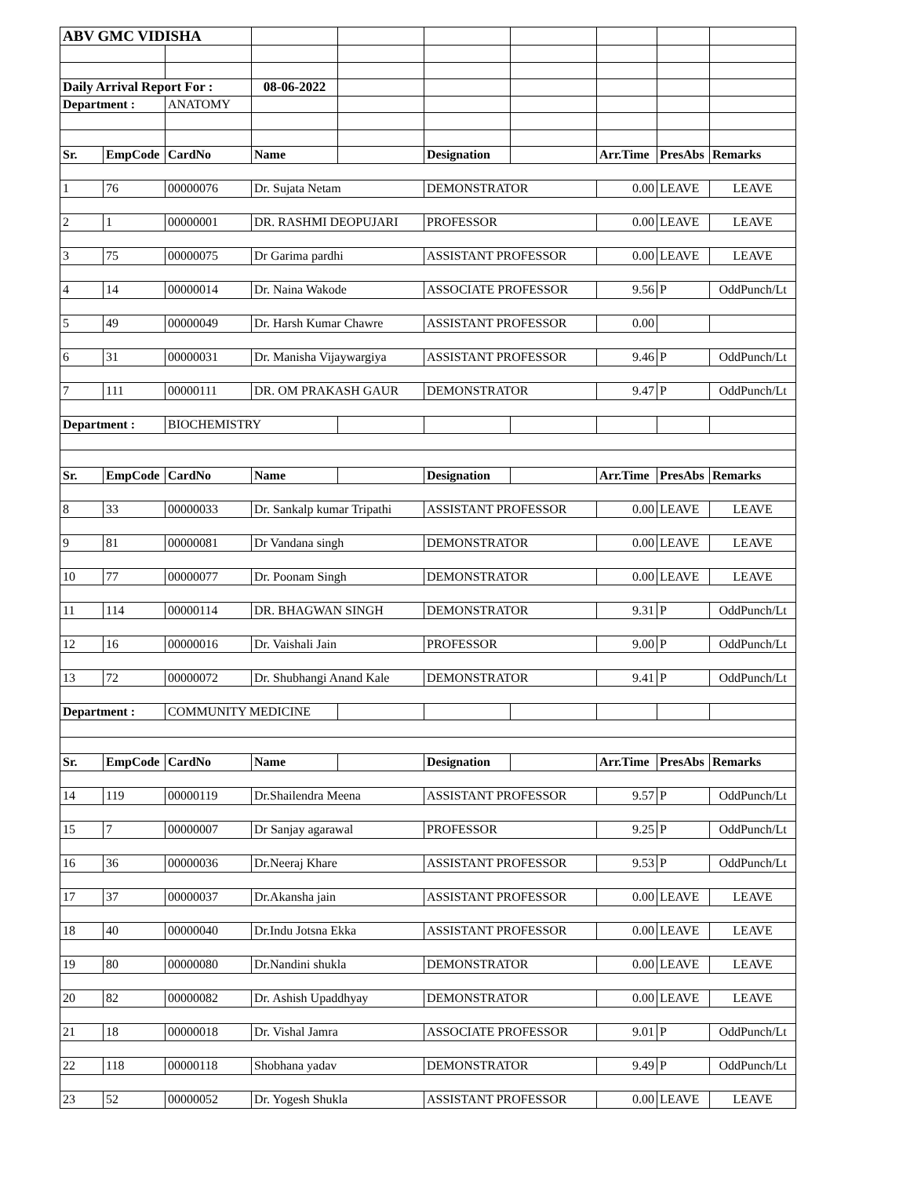| ABV GMC VIDISHA | | | | | | | | | |
| Daily Arrival Report For : | | | 08-06-2022 | | | | | | |
| Department : | | ANATOMY | | | | | | | |
| Sr. | EmpCode | CardNo | Name | | Designation | | Arr.Time | PresAbs | Remarks |
| 1 | 76 | 00000076 | Dr. Sujata Netam | | DEMONSTRATOR | | 0.00 | LEAVE | LEAVE |
| 2 | 1 | 00000001 | DR. RASHMI DEOPUJARI | | PROFESSOR | | 0.00 | LEAVE | LEAVE |
| 3 | 75 | 00000075 | Dr Garima pardhi | | ASSISTANT PROFESSOR | | 0.00 | LEAVE | LEAVE |
| 4 | 14 | 00000014 | Dr. Naina Wakode | | ASSOCIATE PROFESSOR | | 9.56 | P | OddPunch/Lt |
| 5 | 49 | 00000049 | Dr. Harsh Kumar Chawre | | ASSISTANT PROFESSOR | | 0.00 | | |
| 6 | 31 | 00000031 | Dr. Manisha Vijaywargiya | | ASSISTANT PROFESSOR | | 9.46 | P | OddPunch/Lt |
| 7 | 111 | 00000111 | DR. OM PRAKASH GAUR | | DEMONSTRATOR | | 9.47 | P | OddPunch/Lt |
| Department : | | BIOCHEMISTRY | | | | | | | |
| Sr. | EmpCode | CardNo | Name | | Designation | | Arr.Time | PresAbs | Remarks |
| 8 | 33 | 00000033 | Dr. Sankalp kumar Tripathi | | ASSISTANT PROFESSOR | | 0.00 | LEAVE | LEAVE |
| 9 | 81 | 00000081 | Dr Vandana singh | | DEMONSTRATOR | | 0.00 | LEAVE | LEAVE |
| 10 | 77 | 00000077 | Dr. Poonam Singh | | DEMONSTRATOR | | 0.00 | LEAVE | LEAVE |
| 11 | 114 | 00000114 | DR. BHAGWAN SINGH | | DEMONSTRATOR | | 9.31 | P | OddPunch/Lt |
| 12 | 16 | 00000016 | Dr. Vaishali Jain | | PROFESSOR | | 9.00 | P | OddPunch/Lt |
| 13 | 72 | 00000072 | Dr. Shubhangi Anand Kale | | DEMONSTRATOR | | 9.41 | P | OddPunch/Lt |
| Department : | | COMMUNITY MEDICINE | | | | | | | |
| Sr. | EmpCode | CardNo | Name | | Designation | | Arr.Time | PresAbs | Remarks |
| 14 | 119 | 00000119 | Dr.Shailendra Meena | | ASSISTANT PROFESSOR | | 9.57 | P | OddPunch/Lt |
| 15 | 7 | 00000007 | Dr Sanjay agarawal | | PROFESSOR | | 9.25 | P | OddPunch/Lt |
| 16 | 36 | 00000036 | Dr.Neeraj Khare | | ASSISTANT PROFESSOR | | 9.53 | P | OddPunch/Lt |
| 17 | 37 | 00000037 | Dr.Akansha jain | | ASSISTANT PROFESSOR | | 0.00 | LEAVE | LEAVE |
| 18 | 40 | 00000040 | Dr.Indu Jotsna Ekka | | ASSISTANT PROFESSOR | | 0.00 | LEAVE | LEAVE |
| 19 | 80 | 00000080 | Dr.Nandini shukla | | DEMONSTRATOR | | 0.00 | LEAVE | LEAVE |
| 20 | 82 | 00000082 | Dr. Ashish Upaddhyay | | DEMONSTRATOR | | 0.00 | LEAVE | LEAVE |
| 21 | 18 | 00000018 | Dr. Vishal Jamra | | ASSOCIATE PROFESSOR | | 9.01 | P | OddPunch/Lt |
| 22 | 118 | 00000118 | Shobhana yadav | | DEMONSTRATOR | | 9.49 | P | OddPunch/Lt |
| 23 | 52 | 00000052 | Dr. Yogesh Shukla | | ASSISTANT PROFESSOR | | 0.00 | LEAVE | LEAVE |